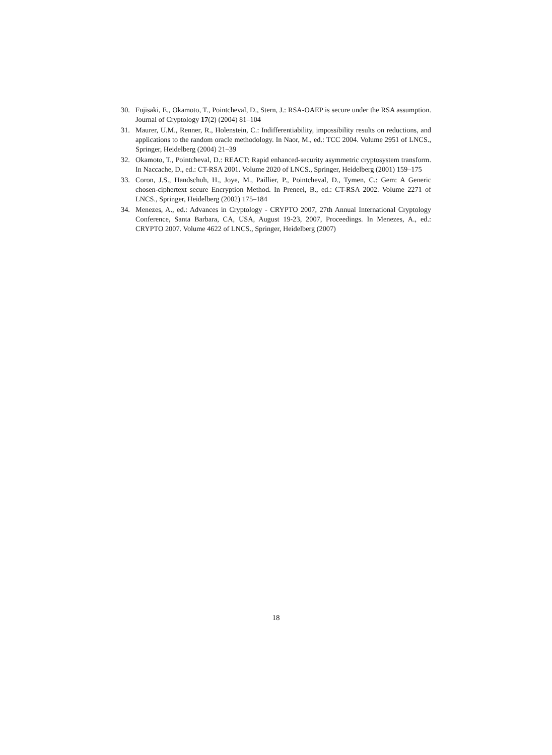30. Fujisaki, E., Okamoto, T., Pointcheval, D., Stern, J.: RSA-OAEP is secure under the RSA assumption. Journal of Cryptology 17(2) (2004) 81–104
31. Maurer, U.M., Renner, R., Holenstein, C.: Indifferentiability, impossibility results on reductions, and applications to the random oracle methodology. In Naor, M., ed.: TCC 2004. Volume 2951 of LNCS., Springer, Heidelberg (2004) 21–39
32. Okamoto, T., Pointcheval, D.: REACT: Rapid enhanced-security asymmetric cryptosystem transform. In Naccache, D., ed.: CT-RSA 2001. Volume 2020 of LNCS., Springer, Heidelberg (2001) 159–175
33. Coron, J.S., Handschuh, H., Joye, M., Paillier, P., Pointcheval, D., Tymen, C.: Gem: A Generic chosen-ciphertext secure Encryption Method. In Preneel, B., ed.: CT-RSA 2002. Volume 2271 of LNCS., Springer, Heidelberg (2002) 175–184
34. Menezes, A., ed.: Advances in Cryptology - CRYPTO 2007, 27th Annual International Cryptology Conference, Santa Barbara, CA, USA, August 19-23, 2007, Proceedings. In Menezes, A., ed.: CRYPTO 2007. Volume 4622 of LNCS., Springer, Heidelberg (2007)
18